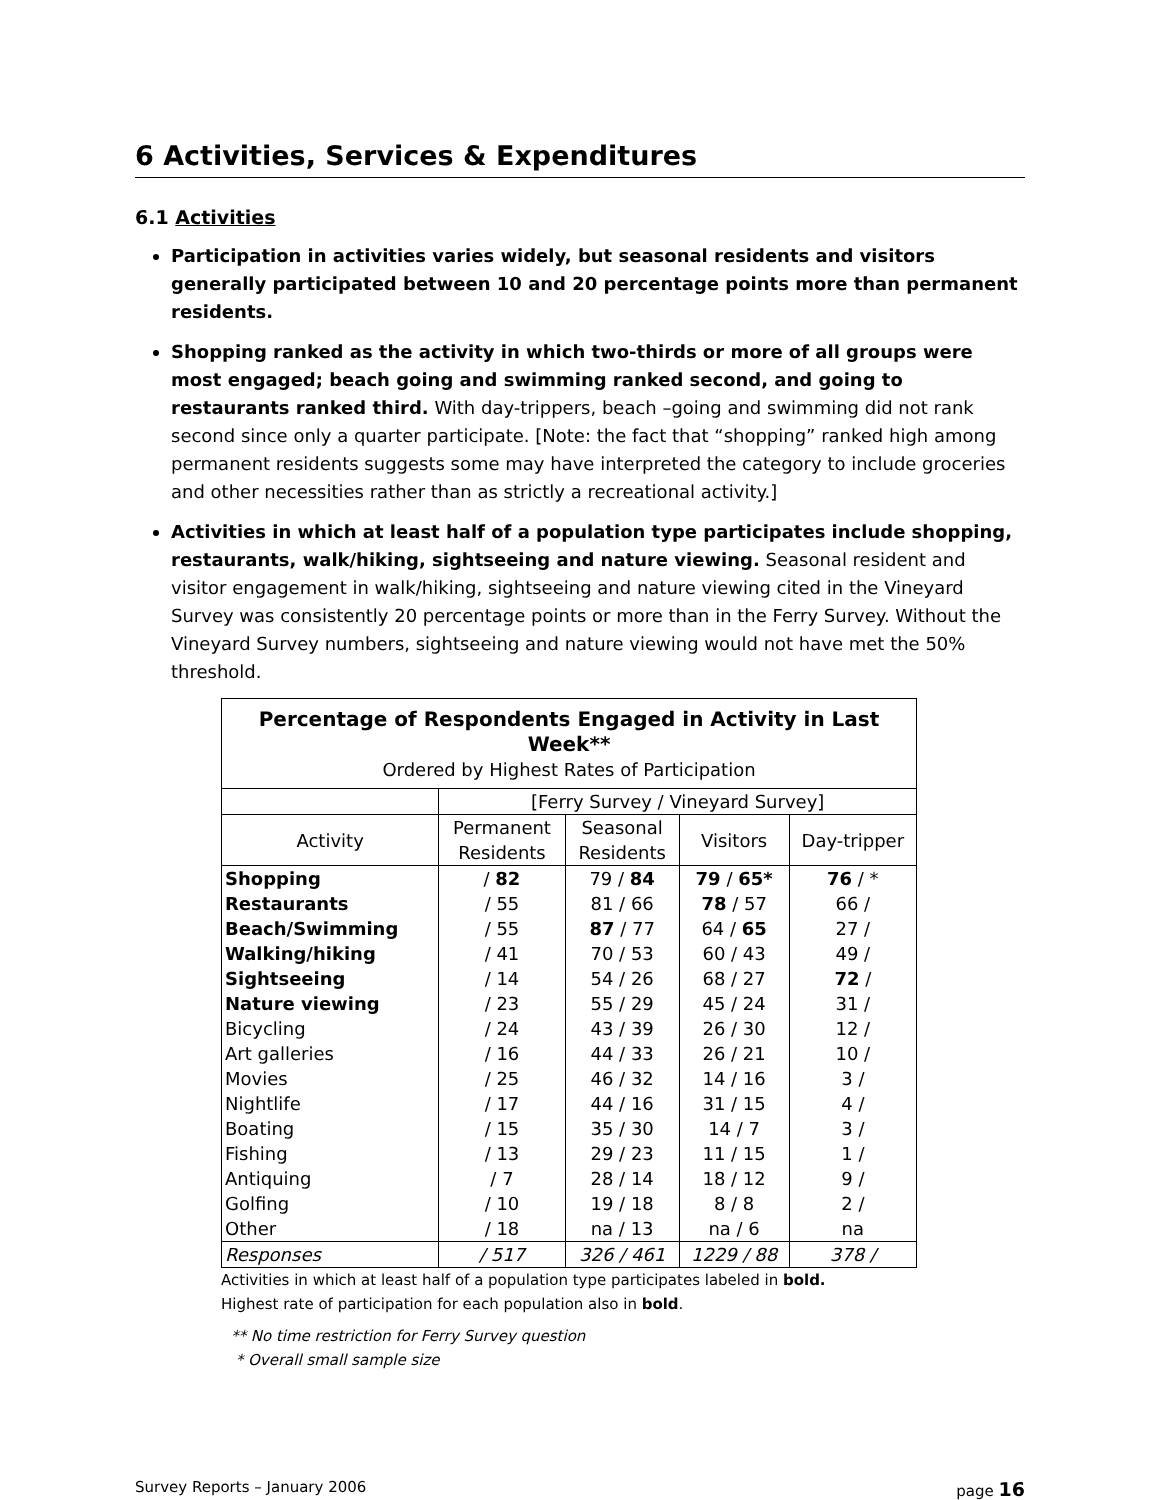6 Activities, Services & Expenditures
6.1 Activities
Participation in activities varies widely, but seasonal residents and visitors generally participated between 10 and 20 percentage points more than permanent residents.
Shopping ranked as the activity in which two-thirds or more of all groups were most engaged; beach going and swimming ranked second, and going to restaurants ranked third. With day-trippers, beach –going and swimming did not rank second since only a quarter participate. [Note: the fact that “shopping” ranked high among permanent residents suggests some may have interpreted the category to include groceries and other necessities rather than as strictly a recreational activity.]
Activities in which at least half of a population type participates include shopping, restaurants, walk/hiking, sightseeing and nature viewing. Seasonal resident and visitor engagement in walk/hiking, sightseeing and nature viewing cited in the Vineyard Survey was consistently 20 percentage points or more than in the Ferry Survey. Without the Vineyard Survey numbers, sightseeing and nature viewing would not have met the 50% threshold.
| Percentage of Respondents Engaged in Activity in Last Week** | | | | |
| Ordered by Highest Rates of Participation | | | | |
| | [Ferry Survey / Vineyard Survey] | | | |
| Activity | Permanent Residents | Seasonal Residents | Visitors | Day-tripper |
| Shopping | / 82 | 79 / 84 | 79 / 65* | 76 / * |
| Restaurants | / 55 | 81 / 66 | 78 / 57 | 66 / |
| Beach/Swimming | / 55 | 87 / 77 | 64 / 65 | 27 / |
| Walking/hiking | / 41 | 70 / 53 | 60 / 43 | 49 / |
| Sightseeing | / 14 | 54 / 26 | 68 / 27 | 72 / |
| Nature viewing | / 23 | 55 / 29 | 45 / 24 | 31 / |
| Bicycling | / 24 | 43 / 39 | 26 / 30 | 12 / |
| Art galleries | / 16 | 44 / 33 | 26 / 21 | 10 / |
| Movies | / 25 | 46 / 32 | 14 / 16 | 3 / |
| Nightlife | / 17 | 44 / 16 | 31 / 15 | 4 / |
| Boating | / 15 | 35 / 30 | 14 / 7 | 3 / |
| Fishing | / 13 | 29 / 23 | 11 / 15 | 1 / |
| Antiquing | / 7 | 28 / 14 | 18 / 12 | 9 / |
| Golfing | / 10 | 19 / 18 | 8 / 8 | 2 / |
| Other | / 18 | na / 13 | na / 6 | na |
| Responses | / 517 | 326 / 461 | 1229 / 88 | 378 / |
Activities in which at least half of a population type participates labeled in bold.
Highest rate of participation for each population also in bold.
** No time restriction for Ferry Survey question
* Overall small sample size
Survey Reports – January 2006 page 16